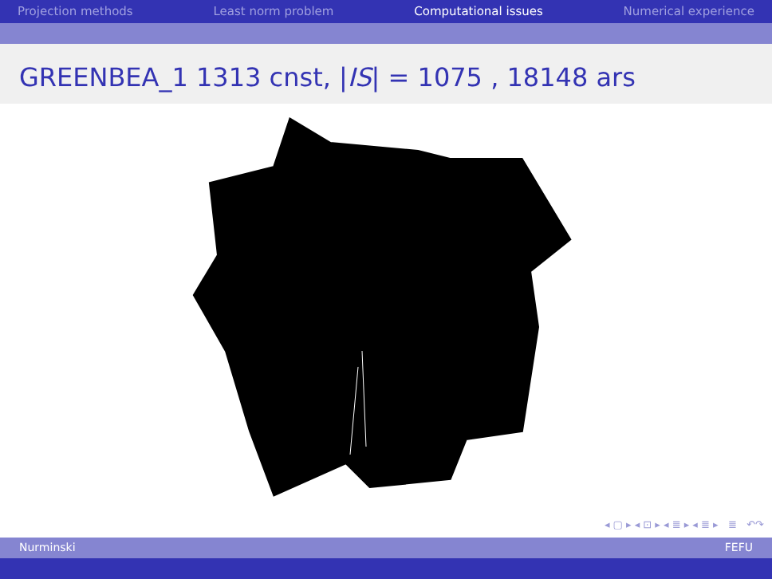Projection methods Least norm problem Computational issues Numerical experience
GREENBEA_1 1313 cnst, |IS| = 1075 , 18148 ars
◂ ▢ ▸ ◂ ⊡ ▸ ◂ ≣ ▸ ◂ ≣ ▸ ≣ ↶↷
Nurminski FEFU